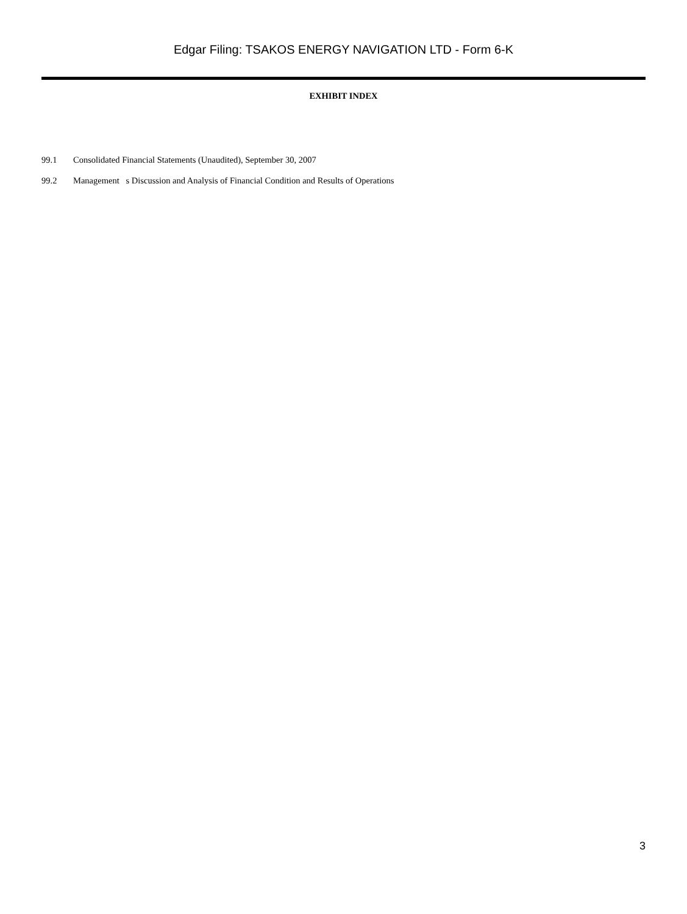Edgar Filing: TSAKOS ENERGY NAVIGATION LTD - Form 6-K
EXHIBIT INDEX
99.1 Consolidated Financial Statements (Unaudited), September 30, 2007
99.2 Management s Discussion and Analysis of Financial Condition and Results of Operations
3